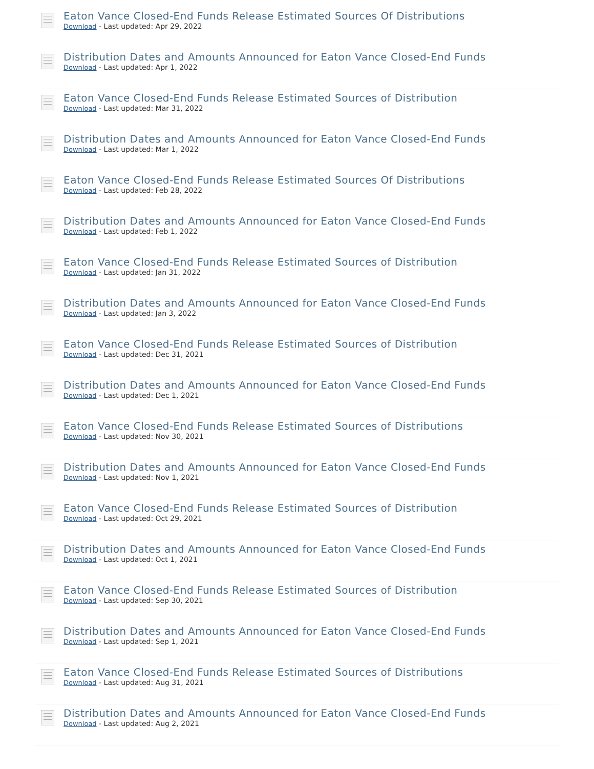Eaton Vance Closed-End Funds Release Estimated Sources Of Distributions
Download - Last updated: Apr 29, 2022
Distribution Dates and Amounts Announced for Eaton Vance Closed-End Funds
Download - Last updated: Apr 1, 2022
Eaton Vance Closed-End Funds Release Estimated Sources of Distribution
Download - Last updated: Mar 31, 2022
Distribution Dates and Amounts Announced for Eaton Vance Closed-End Funds
Download - Last updated: Mar 1, 2022
Eaton Vance Closed-End Funds Release Estimated Sources Of Distributions
Download - Last updated: Feb 28, 2022
Distribution Dates and Amounts Announced for Eaton Vance Closed-End Funds
Download - Last updated: Feb 1, 2022
Eaton Vance Closed-End Funds Release Estimated Sources of Distribution
Download - Last updated: Jan 31, 2022
Distribution Dates and Amounts Announced for Eaton Vance Closed-End Funds
Download - Last updated: Jan 3, 2022
Eaton Vance Closed-End Funds Release Estimated Sources of Distribution
Download - Last updated: Dec 31, 2021
Distribution Dates and Amounts Announced for Eaton Vance Closed-End Funds
Download - Last updated: Dec 1, 2021
Eaton Vance Closed-End Funds Release Estimated Sources of Distributions
Download - Last updated: Nov 30, 2021
Distribution Dates and Amounts Announced for Eaton Vance Closed-End Funds
Download - Last updated: Nov 1, 2021
Eaton Vance Closed-End Funds Release Estimated Sources of Distribution
Download - Last updated: Oct 29, 2021
Distribution Dates and Amounts Announced for Eaton Vance Closed-End Funds
Download - Last updated: Oct 1, 2021
Eaton Vance Closed-End Funds Release Estimated Sources of Distribution
Download - Last updated: Sep 30, 2021
Distribution Dates and Amounts Announced for Eaton Vance Closed-End Funds
Download - Last updated: Sep 1, 2021
Eaton Vance Closed-End Funds Release Estimated Sources of Distributions
Download - Last updated: Aug 31, 2021
Distribution Dates and Amounts Announced for Eaton Vance Closed-End Funds
Download - Last updated: Aug 2, 2021